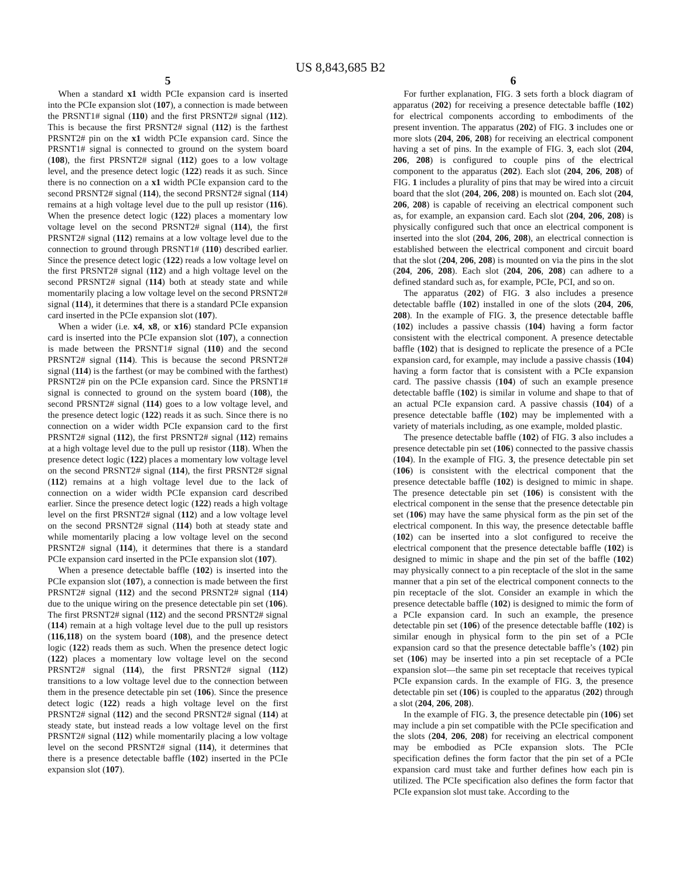US 8,843,685 B2
5
When a standard x1 width PCIe expansion card is inserted into the PCIe expansion slot (107), a connection is made between the PRSNT1# signal (110) and the first PRSNT2# signal (112). This is because the first PRSNT2# signal (112) is the farthest PRSNT2# pin on the x1 width PCIe expansion card. Since the PRSNT1# signal is connected to ground on the system board (108), the first PRSNT2# signal (112) goes to a low voltage level, and the presence detect logic (122) reads it as such. Since there is no connection on a x1 width PCIe expansion card to the second PRSNT2# signal (114), the second PRSNT2# signal (114) remains at a high voltage level due to the pull up resistor (116). When the presence detect logic (122) places a momentary low voltage level on the second PRSNT2# signal (114), the first PRSNT2# signal (112) remains at a low voltage level due to the connection to ground through PRSNT1# (110) described earlier. Since the presence detect logic (122) reads a low voltage level on the first PRSNT2# signal (112) and a high voltage level on the second PRSNT2# signal (114) both at steady state and while momentarily placing a low voltage level on the second PRSNT2# signal (114), it determines that there is a standard PCIe expansion card inserted in the PCIe expansion slot (107).
When a wider (i.e. x4, x8, or x16) standard PCIe expansion card is inserted into the PCIe expansion slot (107), a connection is made between the PRSNT1# signal (110) and the second PRSNT2# signal (114). This is because the second PRSNT2# signal (114) is the farthest (or may be combined with the farthest) PRSNT2# pin on the PCIe expansion card. Since the PRSNT1# signal is connected to ground on the system board (108), the second PRSNT2# signal (114) goes to a low voltage level, and the presence detect logic (122) reads it as such. Since there is no connection on a wider width PCIe expansion card to the first PRSNT2# signal (112), the first PRSNT2# signal (112) remains at a high voltage level due to the pull up resistor (118). When the presence detect logic (122) places a momentary low voltage level on the second PRSNT2# signal (114), the first PRSNT2# signal (112) remains at a high voltage level due to the lack of connection on a wider width PCIe expansion card described earlier. Since the presence detect logic (122) reads a high voltage level on the first PRSNT2# signal (112) and a low voltage level on the second PRSNT2# signal (114) both at steady state and while momentarily placing a low voltage level on the second PRSNT2# signal (114), it determines that there is a standard PCIe expansion card inserted in the PCIe expansion slot (107).
When a presence detectable baffle (102) is inserted into the PCIe expansion slot (107), a connection is made between the first PRSNT2# signal (112) and the second PRSNT2# signal (114) due to the unique wiring on the presence detectable pin set (106). The first PRSNT2# signal (112) and the second PRSNT2# signal (114) remain at a high voltage level due to the pull up resistors (116,118) on the system board (108), and the presence detect logic (122) reads them as such. When the presence detect logic (122) places a momentary low voltage level on the second PRSNT2# signal (114), the first PRSNT2# signal (112) transitions to a low voltage level due to the connection between them in the presence detectable pin set (106). Since the presence detect logic (122) reads a high voltage level on the first PRSNT2# signal (112) and the second PRSNT2# signal (114) at steady state, but instead reads a low voltage level on the first PRSNT2# signal (112) while momentarily placing a low voltage level on the second PRSNT2# signal (114), it determines that there is a presence detectable baffle (102) inserted in the PCIe expansion slot (107).
6
For further explanation, FIG. 3 sets forth a block diagram of apparatus (202) for receiving a presence detectable baffle (102) for electrical components according to embodiments of the present invention. The apparatus (202) of FIG. 3 includes one or more slots (204, 206, 208) for receiving an electrical component having a set of pins. In the example of FIG. 3, each slot (204, 206, 208) is configured to couple pins of the electrical component to the apparatus (202). Each slot (204, 206, 208) of FIG. 1 includes a plurality of pins that may be wired into a circuit board that the slot (204, 206, 208) is mounted on. Each slot (204, 206, 208) is capable of receiving an electrical component such as, for example, an expansion card. Each slot (204, 206, 208) is physically configured such that once an electrical component is inserted into the slot (204, 206, 208), an electrical connection is established between the electrical component and circuit board that the slot (204, 206, 208) is mounted on via the pins in the slot (204, 206, 208). Each slot (204, 206, 208) can adhere to a defined standard such as, for example, PCIe, PCI, and so on.
The apparatus (202) of FIG. 3 also includes a presence detectable baffle (102) installed in one of the slots (204, 206, 208). In the example of FIG. 3, the presence detectable baffle (102) includes a passive chassis (104) having a form factor consistent with the electrical component. A presence detectable baffle (102) that is designed to replicate the presence of a PCIe expansion card, for example, may include a passive chassis (104) having a form factor that is consistent with a PCIe expansion card. The passive chassis (104) of such an example presence detectable baffle (102) is similar in volume and shape to that of an actual PCIe expansion card. A passive chassis (104) of a presence detectable baffle (102) may be implemented with a variety of materials including, as one example, molded plastic.
The presence detectable baffle (102) of FIG. 3 also includes a presence detectable pin set (106) connected to the passive chassis (104). In the example of FIG. 3, the presence detectable pin set (106) is consistent with the electrical component that the presence detectable baffle (102) is designed to mimic in shape. The presence detectable pin set (106) is consistent with the electrical component in the sense that the presence detectable pin set (106) may have the same physical form as the pin set of the electrical component. In this way, the presence detectable baffle (102) can be inserted into a slot configured to receive the electrical component that the presence detectable baffle (102) is designed to mimic in shape and the pin set of the baffle (102) may physically connect to a pin receptacle of the slot in the same manner that a pin set of the electrical component connects to the pin receptacle of the slot. Consider an example in which the presence detectable baffle (102) is designed to mimic the form of a PCIe expansion card. In such an example, the presence detectable pin set (106) of the presence detectable baffle (102) is similar enough in physical form to the pin set of a PCIe expansion card so that the presence detectable baffle’s (102) pin set (106) may be inserted into a pin set receptacle of a PCIe expansion slot—the same pin set receptacle that receives typical PCIe expansion cards. In the example of FIG. 3, the presence detectable pin set (106) is coupled to the apparatus (202) through a slot (204, 206, 208).
In the example of FIG. 3, the presence detectable pin (106) set may include a pin set compatible with the PCIe specification and the slots (204, 206, 208) for receiving an electrical component may be embodied as PCIe expansion slots. The PCIe specification defines the form factor that the pin set of a PCIe expansion card must take and further defines how each pin is utilized. The PCIe specification also defines the form factor that PCIe expansion slot must take. According to the